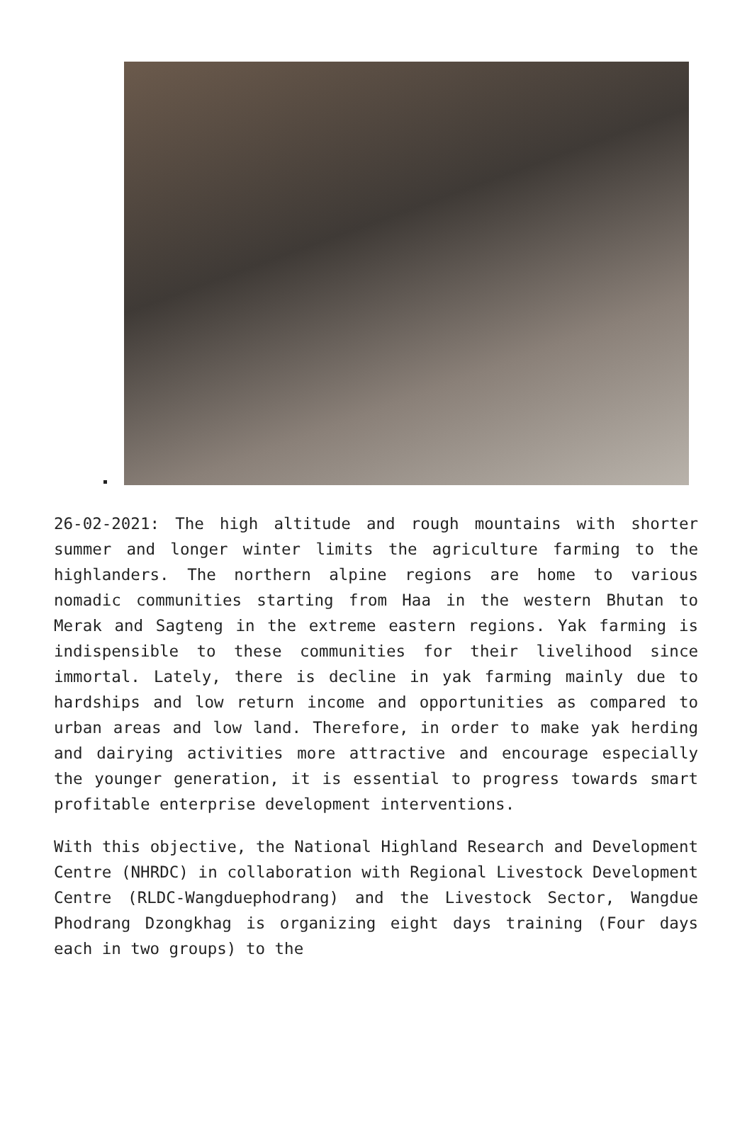26-02-2021: The high altitude and rough mountains with shorter summer and longer winter limits the agriculture farming to the highlanders. The northern alpine regions are home to various nomadic communities starting from Haa in the western Bhutan to Merak and Sagteng in the extreme eastern regions. Yak farming is indispensible to these communities for their livelihood since immortal. Lately, there is decline in yak farming mainly due to hardships and low return income and opportunities as compared to urban areas and low land. Therefore, in order to make yak herding and dairying activities more attractive and encourage especially the younger generation, it is essential to progress towards smart profitable enterprise development interventions.
With this objective, the National Highland Research and Development Centre (NHRDC) in collaboration with Regional Livestock Development Centre (RLDC-Wangduephodrang) and the Livestock Sector, Wangdue Phodrang Dzongkhag is organizing eight days training (Four days each in two groups) to the